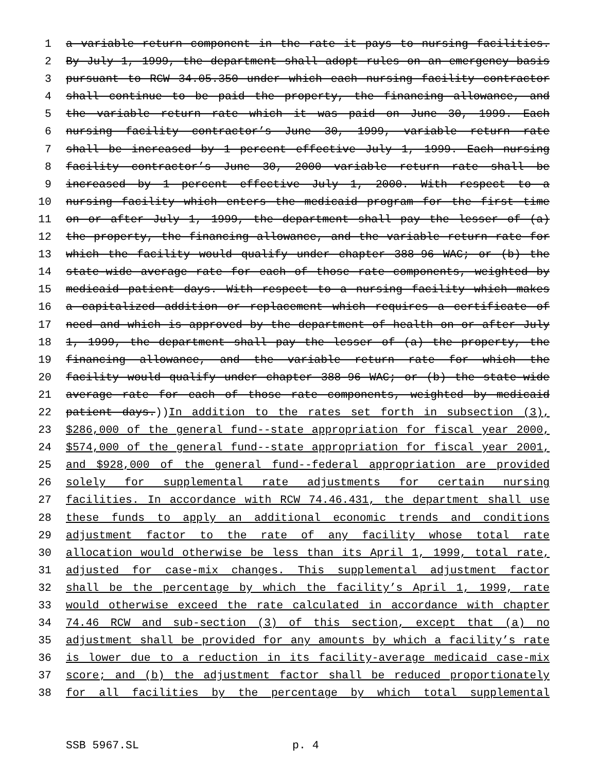1 a variable return component in the rate it pays to nursing facilities.
2 By July 1, 1999, the department shall adopt rules on an emergency basis
3 pursuant to RCW 34.05.350 under which each nursing facility contractor
4 shall continue to be paid the property, the financing allowance, and
5 the variable return rate which it was paid on June 30, 1999. Each
6 nursing facility contractor’s June 30, 1999, variable return rate
7 shall be increased by 1 percent effective July 1, 1999. Each nursing
8 facility contractor’s June 30, 2000 variable return rate shall be
9 increased by 1 percent effective July 1, 2000. With respect to a
10 nursing facility which enters the medicaid program for the first time
11 on or after July 1, 1999, the department shall pay the lesser of (a)
12 the property, the financing allowance, and the variable return rate for
13 which the facility would qualify under chapter 388-96 WAC; or (b) the
14 state-wide average rate for each of those rate components, weighted by
15 medicaid patient days. With respect to a nursing facility which makes
16 a capitalized addition or replacement which requires a certificate of
17 need and which is approved by the department of health on or after July
18 1, 1999, the department shall pay the lesser of (a) the property, the
19 financing allowance, and the variable return rate for which the
20 facility would qualify under chapter 388-96 WAC; or (b) the state-wide
21 average rate for each of those rate components, weighted by medicaid
22 patient days.))In addition to the rates set forth in subsection (3),
23 $286,000 of the general fund--state appropriation for fiscal year 2000,
24 $574,000 of the general fund--state appropriation for fiscal year 2001,
25 and $928,000 of the general fund--federal appropriation are provided
26 solely for supplemental rate adjustments for certain nursing
27 facilities. In accordance with RCW 74.46.431, the department shall use
28 these funds to apply an additional economic trends and conditions
29 adjustment factor to the rate of any facility whose total rate
30 allocation would otherwise be less than its April 1, 1999, total rate,
31 adjusted for case-mix changes. This supplemental adjustment factor
32 shall be the percentage by which the facility’s April 1, 1999, rate
33 would otherwise exceed the rate calculated in accordance with chapter
34 74.46 RCW and sub-section (3) of this section, except that (a) no
35 adjustment shall be provided for any amounts by which a facility’s rate
36 is lower due to a reduction in its facility-average medicaid case-mix
37 score; and (b) the adjustment factor shall be reduced proportionately
38 for all facilities by the percentage by which total supplemental
SSB 5967.SL p. 4